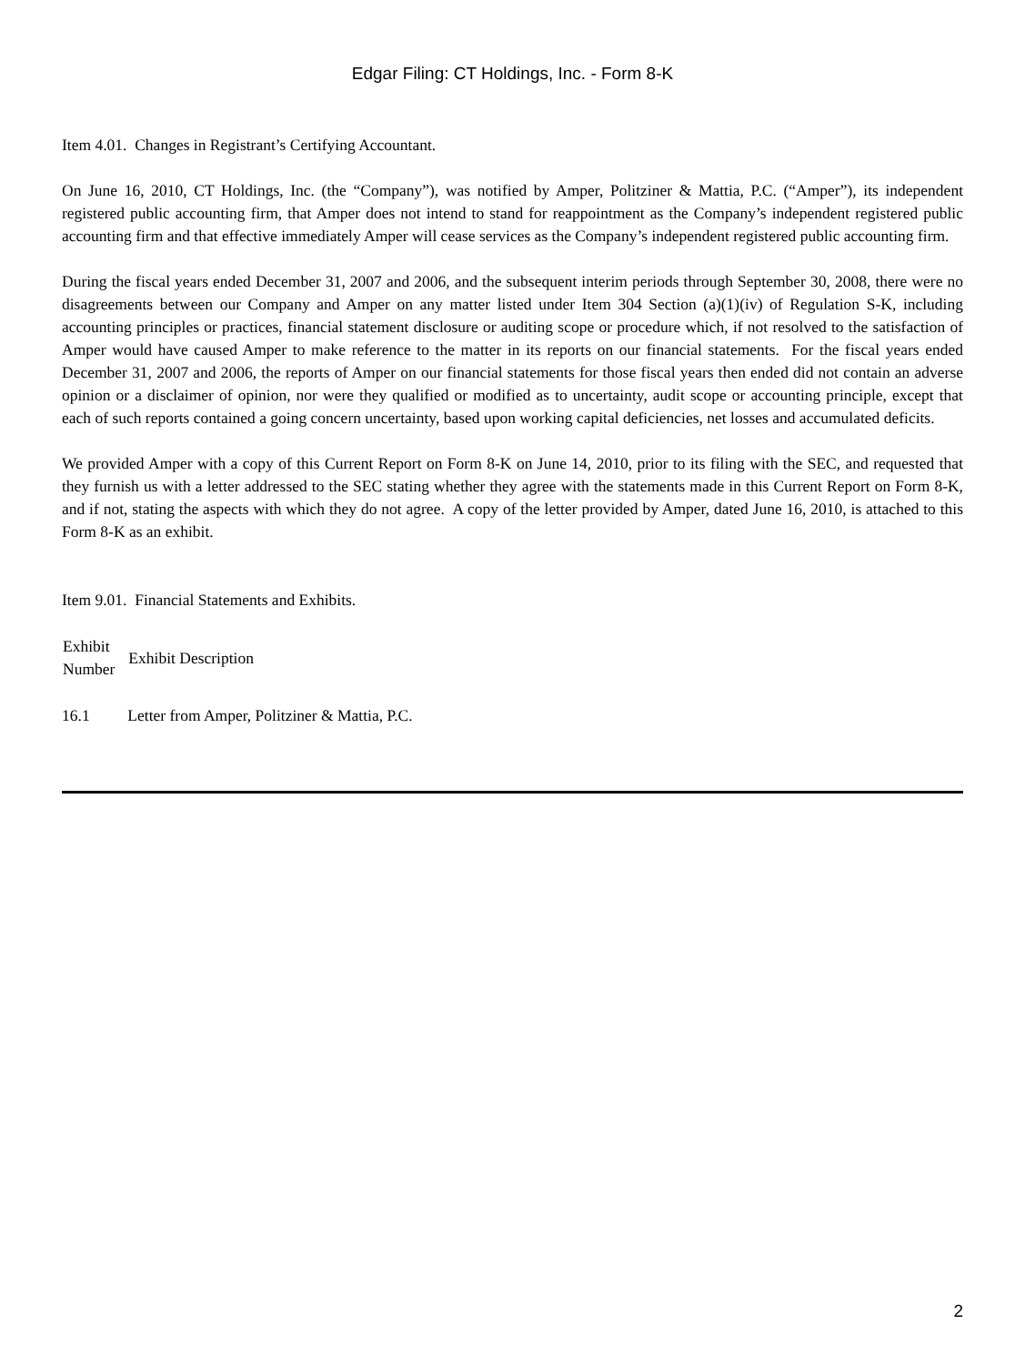Edgar Filing: CT Holdings, Inc. - Form 8-K
Item 4.01. Changes in Registrant’s Certifying Accountant.
On June 16, 2010, CT Holdings, Inc. (the “Company”), was notified by Amper, Politziner & Mattia, P.C. (“Amper”), its independent registered public accounting firm, that Amper does not intend to stand for reappointment as the Company’s independent registered public accounting firm and that effective immediately Amper will cease services as the Company’s independent registered public accounting firm.
During the fiscal years ended December 31, 2007 and 2006, and the subsequent interim periods through September 30, 2008, there were no disagreements between our Company and Amper on any matter listed under Item 304 Section (a)(1)(iv) of Regulation S-K, including accounting principles or practices, financial statement disclosure or auditing scope or procedure which, if not resolved to the satisfaction of Amper would have caused Amper to make reference to the matter in its reports on our financial statements. For the fiscal years ended December 31, 2007 and 2006, the reports of Amper on our financial statements for those fiscal years then ended did not contain an adverse opinion or a disclaimer of opinion, nor were they qualified or modified as to uncertainty, audit scope or accounting principle, except that each of such reports contained a going concern uncertainty, based upon working capital deficiencies, net losses and accumulated deficits.
We provided Amper with a copy of this Current Report on Form 8-K on June 14, 2010, prior to its filing with the SEC, and requested that they furnish us with a letter addressed to the SEC stating whether they agree with the statements made in this Current Report on Form 8-K, and if not, stating the aspects with which they do not agree. A copy of the letter provided by Amper, dated June 16, 2010, is attached to this Form 8-K as an exhibit.
Item 9.01. Financial Statements and Exhibits.
| Exhibit Number | Exhibit Description |
| --- | --- |
| 16.1 | Letter from Amper, Politziner & Mattia, P.C. |
2